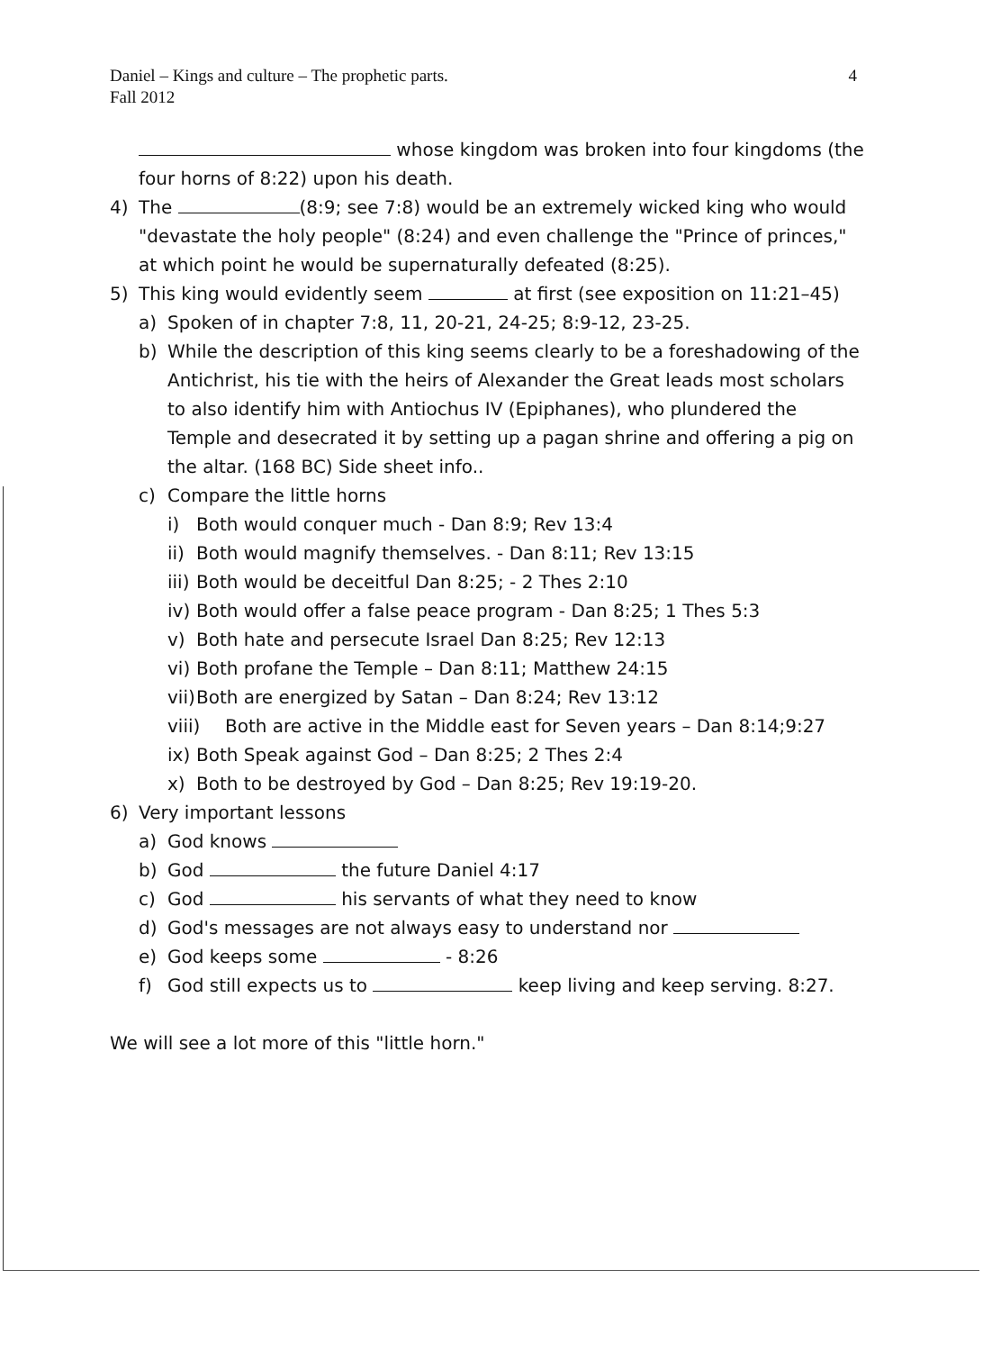4 Daniel – Kings and culture – The prophetic parts.
Fall 2012
whose kingdom was broken into four kingdoms (the four horns of 8:22) upon his death.
4) The (8:9; see 7:8) would be an extremely wicked king who would "devastate the holy people" (8:24) and even challenge the "Prince of princes," at which point he would be supernaturally defeated (8:25).
5) This king would evidently seem at first (see exposition on 11:21–45)
a) Spoken of in chapter 7:8, 11, 20-21, 24-25; 8:9-12, 23-25.
b) While the description of this king seems clearly to be a foreshadowing of the Antichrist, his tie with the heirs of Alexander the Great leads most scholars to also identify him with Antiochus IV (Epiphanes), who plundered the Temple and desecrated it by setting up a pagan shrine and offering a pig on the altar. (168 BC) Side sheet info..
c) Compare the little horns
i) Both would conquer much - Dan 8:9; Rev 13:4
ii) Both would magnify themselves. - Dan 8:11; Rev 13:15
iii) Both would be deceitful Dan 8:25; - 2 Thes 2:10
iv) Both would offer a false peace program - Dan 8:25; 1 Thes 5:3
v) Both hate and persecute Israel Dan 8:25; Rev 12:13
vi) Both profane the Temple – Dan 8:11; Matthew 24:15
vii) Both are energized by Satan – Dan 8:24; Rev 13:12
viii) Both are active in the Middle east for Seven years – Dan 8:14;9:27
ix) Both Speak against God – Dan 8:25; 2 Thes 2:4
x) Both to be destroyed by God – Dan 8:25; Rev 19:19-20.
6) Very important lessons
a) God knows
b) God the future Daniel 4:17
c) God his servants of what they need to know
d) God's messages are not always easy to understand nor
e) God keeps some - 8:26
f) God still expects us to keep living and keep serving. 8:27.
We will see a lot more of this "little horn."